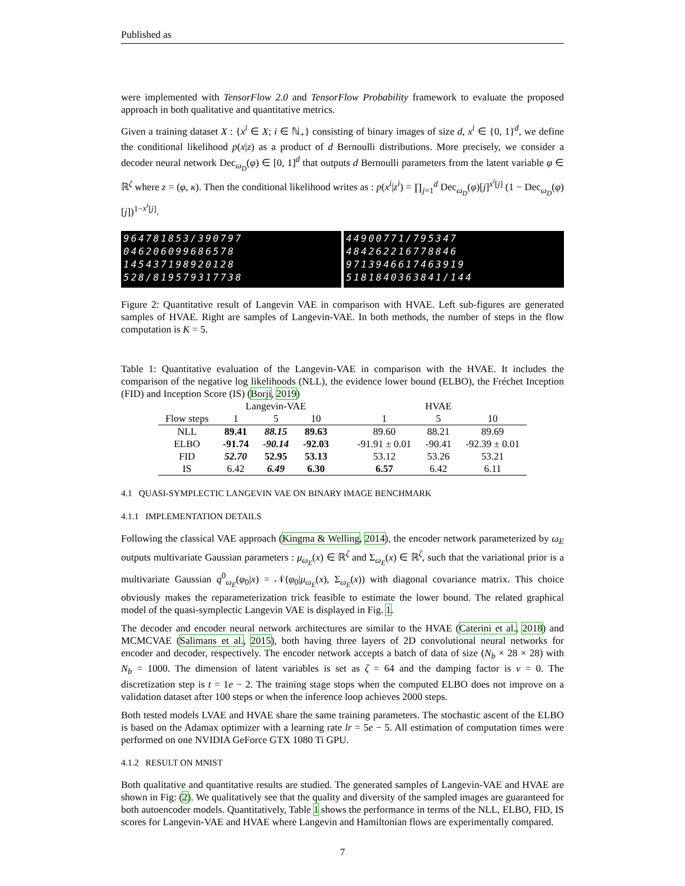Published as
were implemented with TensorFlow 2.0 and TensorFlow Probability framework to evaluate the proposed approach in both qualitative and quantitative metrics.
Given a training dataset X : {x<sup>i</sup> ∈ X; i ∈ ℕ<sub>+</sub>} consisting of binary images of size d, x<sup>i</sup> ∈ {0, 1}<sup>d</sup>, we define the conditional likelihood p(x|z) as a product of d Bernoulli distributions. More precisely, we consider a decoder neural network Dec<sub>ω<sub>D</sub></sub>(φ) ∈ [0, 1]<sup>d</sup> that outputs d Bernoulli parameters from the latent variable φ ∈ ℝ<sup>ζ</sup> where z = (φ, κ). Then the conditional likelihood writes as : p(x<sup>i</sup>|z<sup>i</sup>) = ∏<sub>j=1</sub><sup>d</sup> Dec<sub>ω<sub>D</sub></sub>(φ)[j]<sup>x<sup>i</sup>[j]</sup> (1 − Dec<sub>ω<sub>D</sub></sub>(φ)[j])<sup>1−x<sup>i</sup>[j]</sup>.
964781853/390797
046206099686578
145437198920128
528/819579317738
44900771/795347
484262216778846
9713946617463919
5181840363841/144
Figure 2: Quantitative result of Langevin VAE in comparison with HVAE. Left sub-figures are generated samples of HVAE. Right are samples of Langevin-VAE. In both methods, the number of steps in the flow computation is K = 5.
Table 1: Quantitative evaluation of the Langevin-VAE in comparison with the HVAE. It includes the comparison of the negative log likelihoods (NLL), the evidence lower bound (ELBO), the Fréchet Inception (FID) and Inception Score (IS) (Borji, 2019)
| | Langevin-VAE | | | | HVAE | | |
| --- | --- | --- | --- | --- | --- | --- | --- |
| Flow steps | 1 | 5 | 10 | | 1 | 5 | 10 |
| NLL | 89.41 | 88.15 | 89.63 | | 89.60 | 88.21 | 89.69 |
| ELBO | -91.74 | -90.14 | -92.03 | | -91.91 ± 0.01 | -90.41 | -92.39 ± 0.01 |
| FID | 52.70 | 52.95 | 53.13 | | 53.12 | 53.26 | 53.21 |
| IS | 6.42 | 6.49 | 6.30 | | 6.57 | 6.42 | 6.11 |
4.1 QUASI-SYMPLECTIC LANGEVIN VAE ON BINARY IMAGE BENCHMARK
4.1.1 IMPLEMENTATION DETAILS
Following the classical VAE approach (Kingma & Welling, 2014), the encoder network parameterized by ω<sub>E</sub> outputs multivariate Gaussian parameters : μ<sub>ω<sub>E</sub></sub>(x) ∈ ℝ<sup>ζ</sup> and Σ<sub>ω<sub>E</sub></sub>(x) ∈ ℝ<sup>ζ</sup>, such that the variational prior is a multivariate Gaussian q<sup>0</sup><sub>ω<sub>E</sub></sub>(φ<sub>0</sub>|x) = 𝒩(φ<sub>0</sub>|μ<sub>ω<sub>E</sub></sub>(x), Σ<sub>ω<sub>E</sub></sub>(x)) with diagonal covariance matrix. This choice obviously makes the reparameterization trick feasible to estimate the lower bound. The related graphical model of the quasi-symplectic Langevin VAE is displayed in Fig. 1.
The decoder and encoder neural network architectures are similar to the HVAE (Caterini et al., 2018) and MCMCVAE (Salimans et al., 2015), both having three layers of 2D convolutional neural networks for encoder and decoder, respectively. The encoder network accepts a batch of data of size (N<sub>b</sub> × 28 × 28) with N<sub>b</sub> = 1000. The dimension of latent variables is set as ζ = 64 and the damping factor is ν = 0. The discretization step is t = 1e − 2. The training stage stops when the computed ELBO does not improve on a validation dataset after 100 steps or when the inference loop achieves 2000 steps.
Both tested models LVAE and HVAE share the same training parameters. The stochastic ascent of the ELBO is based on the Adamax optimizer with a learning rate lr = 5e − 5. All estimation of computation times were performed on one NVIDIA GeForce GTX 1080 Ti GPU.
4.1.2 RESULT ON MNIST
Both qualitative and quantitative results are studied. The generated samples of Langevin-VAE and HVAE are shown in Fig: (2). We qualitatively see that the quality and diversity of the sampled images are guaranteed for both autoencoder models. Quantitatively, Table 1 shows the performance in terms of the NLL, ELBO, FID, IS scores for Langevin-VAE and HVAE where Langevin and Hamiltonian flows are experimentally compared.
7